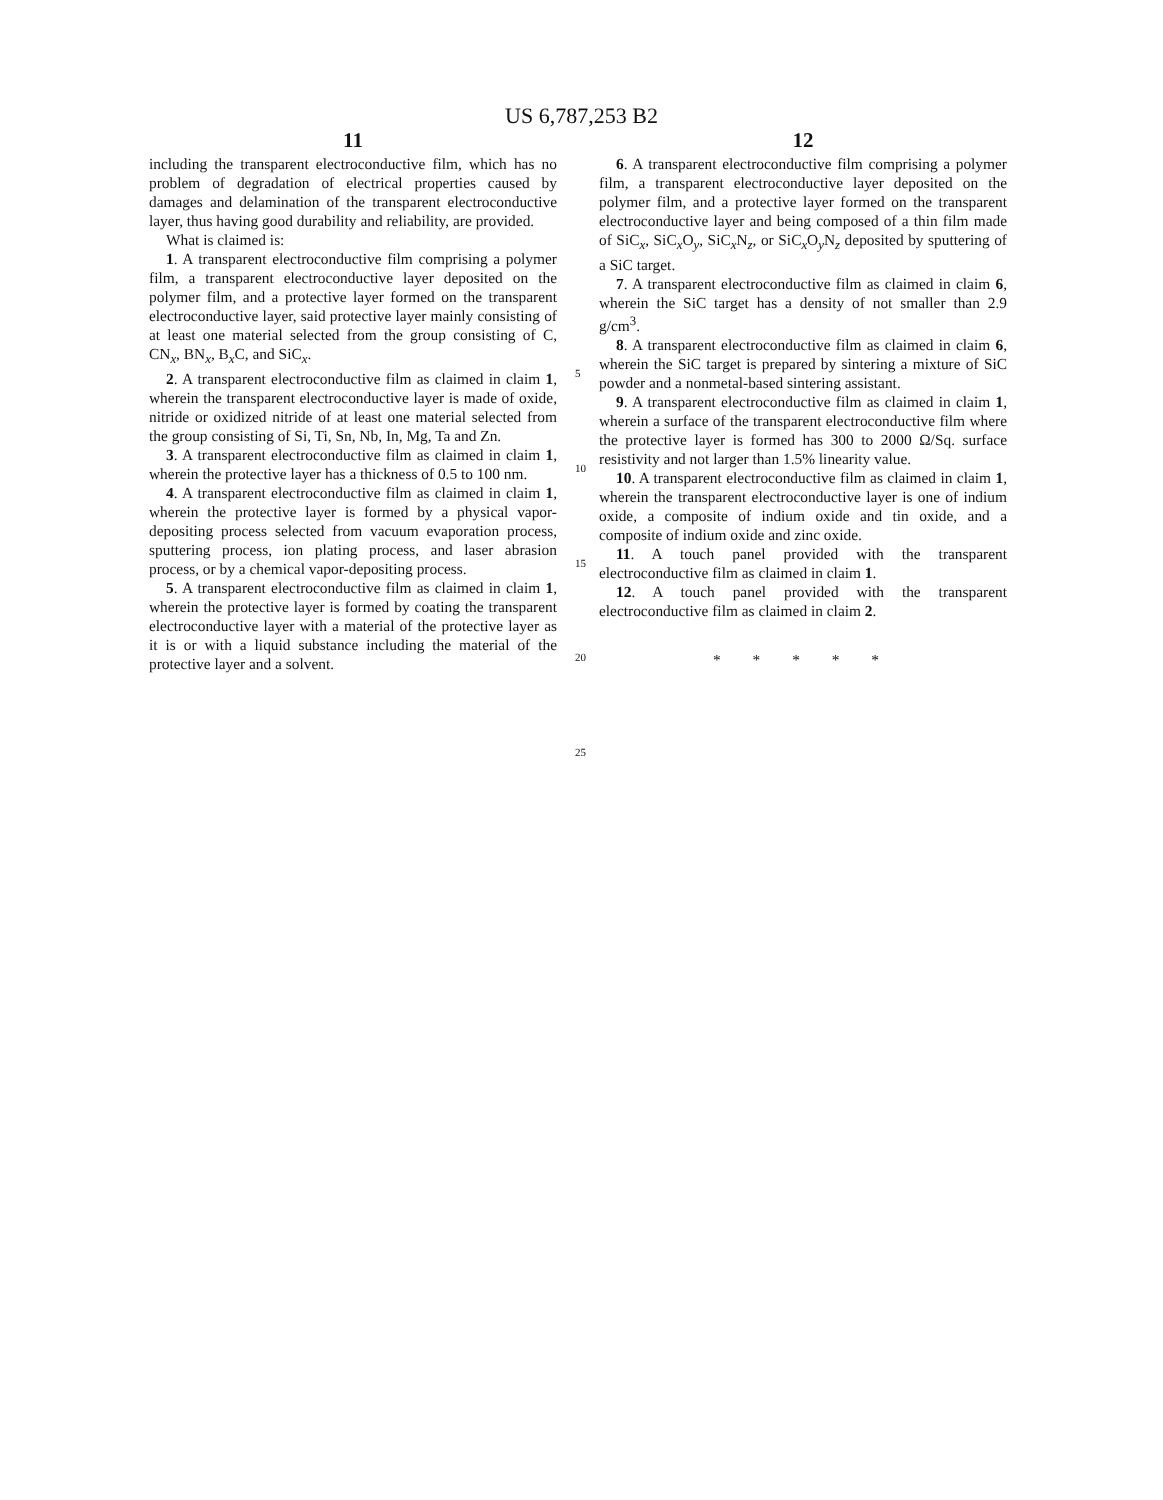US 6,787,253 B2
11
including the transparent electroconductive film, which has no problem of degradation of electrical properties caused by damages and delamination of the transparent electroconductive layer, thus having good durability and reliability, are provided.
What is claimed is:
1. A transparent electroconductive film comprising a polymer film, a transparent electroconductive layer deposited on the polymer film, and a protective layer formed on the transparent electroconductive layer, said protective layer mainly consisting of at least one material selected from the group consisting of C, CN<sub>x</sub>, BN<sub>x</sub>, B<sub>x</sub>C, and SiC<sub>x</sub>.
2. A transparent electroconductive film as claimed in claim 1, wherein the transparent electroconductive layer is made of oxide, nitride or oxidized nitride of at least one material selected from the group consisting of Si, Ti, Sn, Nb, In, Mg, Ta and Zn.
3. A transparent electroconductive film as claimed in claim 1, wherein the protective layer has a thickness of 0.5 to 100 nm.
4. A transparent electroconductive film as claimed in claim 1, wherein the protective layer is formed by a physical vapor-depositing process selected from vacuum evaporation process, sputtering process, ion plating process, and laser abrasion process, or by a chemical vapor-depositing process.
5. A transparent electroconductive film as claimed in claim 1, wherein the protective layer is formed by coating the transparent electroconductive layer with a material of the protective layer as it is or with a liquid substance including the material of the protective layer and a solvent.
5
10
15
20
25
12
6. A transparent electroconductive film comprising a polymer film, a transparent electroconductive layer deposited on the polymer film, and a protective layer formed on the transparent electroconductive layer and being composed of a thin film made of SiC<sub>x</sub>, SiC<sub>x</sub>O<sub>y</sub>, SiC<sub>x</sub>N<sub>z</sub>, or SiC<sub>x</sub>O<sub>y</sub>N<sub>z</sub> deposited by sputtering of a SiC target.
7. A transparent electroconductive film as claimed in claim 6, wherein the SiC target has a density of not smaller than 2.9 g/cm<sup>3</sup>.
8. A transparent electroconductive film as claimed in claim 6, wherein the SiC target is prepared by sintering a mixture of SiC powder and a nonmetal-based sintering assistant.
9. A transparent electroconductive film as claimed in claim 1, wherein a surface of the transparent electroconductive film where the protective layer is formed has 300 to 2000 Ω/Sq. surface resistivity and not larger than 1.5% linearity value.
10. A transparent electroconductive film as claimed in claim 1, wherein the transparent electroconductive layer is one of indium oxide, a composite of indium oxide and tin oxide, and a composite of indium oxide and zinc oxide.
11. A touch panel provided with the transparent electroconductive film as claimed in claim 1.
12. A touch panel provided with the transparent electroconductive film as claimed in claim 2.
* * * * *